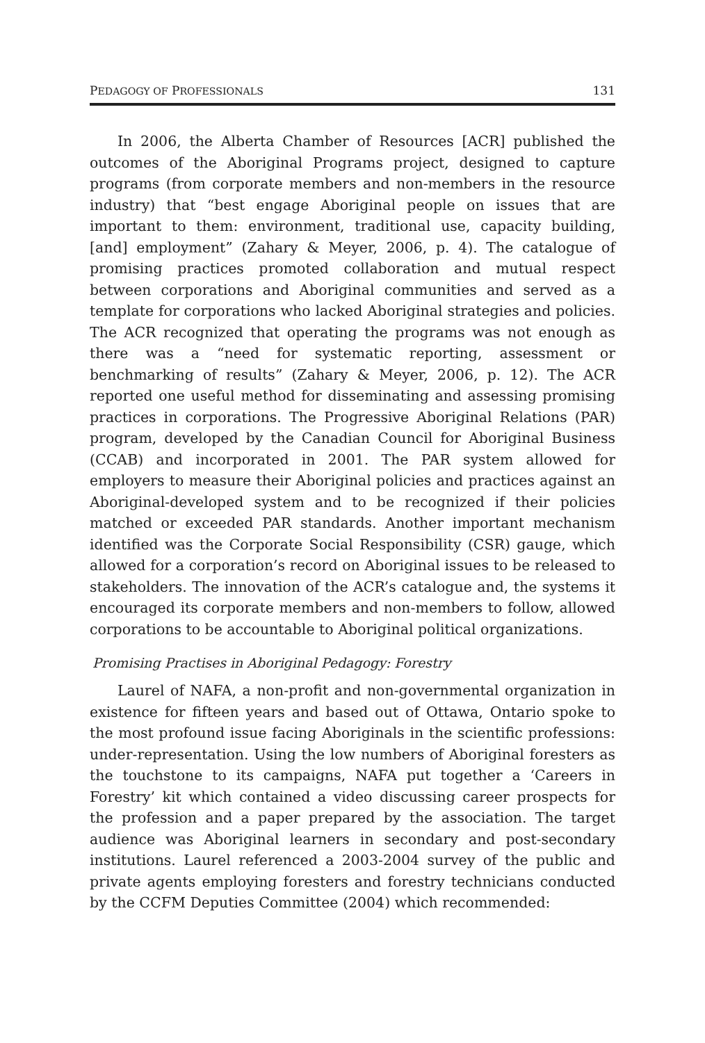PEDAGOGY OF PROFESSIONALS 131
In 2006, the Alberta Chamber of Resources [ACR] published the outcomes of the Aboriginal Programs project, designed to capture programs (from corporate members and non-members in the resource industry) that “best engage Aboriginal people on issues that are important to them: environment, traditional use, capacity building, [and] employment” (Zahary & Meyer, 2006, p. 4). The catalogue of promising practices promoted collaboration and mutual respect between corporations and Aboriginal communities and served as a template for corporations who lacked Aboriginal strategies and policies. The ACR recognized that operating the programs was not enough as there was a “need for systematic reporting, assessment or benchmarking of results” (Zahary & Meyer, 2006, p. 12). The ACR reported one useful method for disseminating and assessing promising practices in corporations. The Progressive Aboriginal Relations (PAR) program, developed by the Canadian Council for Aboriginal Business (CCAB) and incorporated in 2001. The PAR system allowed for employers to measure their Aboriginal policies and practices against an Aboriginal-developed system and to be recognized if their policies matched or exceeded PAR standards. Another important mechanism identified was the Corporate Social Responsibility (CSR) gauge, which allowed for a corporation’s record on Aboriginal issues to be released to stakeholders. The innovation of the ACR’s catalogue and, the systems it encouraged its corporate members and non-members to follow, allowed corporations to be accountable to Aboriginal political organizations.
Promising Practises in Aboriginal Pedagogy: Forestry
Laurel of NAFA, a non-profit and non-governmental organization in existence for fifteen years and based out of Ottawa, Ontario spoke to the most profound issue facing Aboriginals in the scientific professions: under-representation. Using the low numbers of Aboriginal foresters as the touchstone to its campaigns, NAFA put together a ‘Careers in Forestry’ kit which contained a video discussing career prospects for the profession and a paper prepared by the association. The target audience was Aboriginal learners in secondary and post-secondary institutions. Laurel referenced a 2003-2004 survey of the public and private agents employing foresters and forestry technicians conducted by the CCFM Deputies Committee (2004) which recommended: